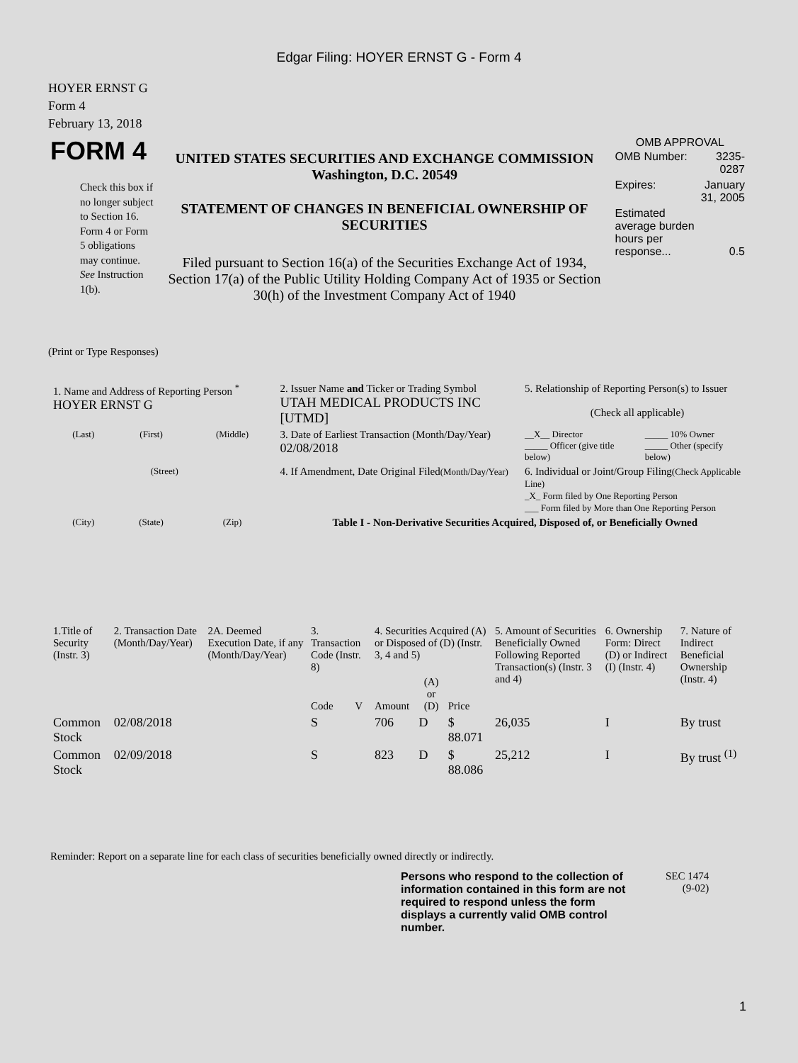Edgar Filing: HOYER ERNST G - Form 4
HOYER ERNST G
Form 4
February 13, 2018
| FORM 4 Check this box if no longer subject to Section 16. Form 4 or Form 5 obligations may continue. See Instruction 1(b). | UNITED STATES SECURITIES AND EXCHANGE COMMISSION Washington, D.C. 20549 STATEMENT OF CHANGES IN BENEFICIAL OWNERSHIP OF SECURITIES Filed pursuant to Section 16(a) of the Securities Exchange Act of 1934, Section 17(a) of the Public Utility Holding Company Act of 1935 or Section 30(h) of the Investment Company Act of 1940 | OMB APPROVAL / OMB Number: / 3235-0287 / / Expires: / January 31, 2005 / / Estimated average burden hours per response... / 0.5 / |
(Print or Type Responses)
| 1. Name and Address of Reporting Person <sup>*</sup> HOYER ERNST G | | | 2. Issuer Name and Ticker or Trading Symbol UTAH MEDICAL PRODUCTS INC [UTMD] | 5. Relationship of Reporting Person(s) to Issuer (Check all applicable) | |
| (Last) | (First) | (Middle) | 3. Date of Earliest Transaction (Month/Day/Year) 02/08/2018 | __X__ Director _____ Officer (give title below) | _____ 10% Owner _____ Other (specify below) |
| (Street) | | | 4. If Amendment, Date Original Filed (Month/Day/Year) | 6. Individual or Joint/Group Filing (Check Applicable Line) _X_ Form filed by One Reporting Person ___ Form filed by More than One Reporting Person | |
| (City) | (State) | (Zip) | Table I - Non-Derivative Securities Acquired, Disposed of, or Beneficially Owned | | |
| 1.Title of Security (Instr. 3) | 2. Transaction Date (Month/Day/Year) | 2A. Deemed Execution Date, if any (Month/Day/Year) | 3. Transaction Code (Instr. 8) | | 4. Securities Acquired (A) or Disposed of (D) (Instr. 3, 4 and 5) | | | 5. Amount of Securities Beneficially Owned Following Reported Transaction(s) (Instr. 3 and 4) | 6. Ownership Form: Direct (D) or Indirect (I) (Instr. 4) | 7. Nature of Indirect Beneficial Ownership (Instr. 4) |
| --- | --- | --- | --- | --- | --- | --- | --- | --- | --- | --- |
| | | | Code | V | Amount | (A) or (D) | Price | | | |
| Common Stock | 02/08/2018 | | S | | 706 | D | $ 88.071 | 26,035 | I | By trust |
| Common Stock | 02/09/2018 | | S | | 823 | D | $ 88.086 | 25,212 | I | By trust <sup>(1)</sup> |
Reminder: Report on a separate line for each class of securities beneficially owned directly or indirectly.
Persons who respond to the collection of information contained in this form are not required to respond unless the form displays a currently valid OMB control number.
SEC 1474
(9-02)
1